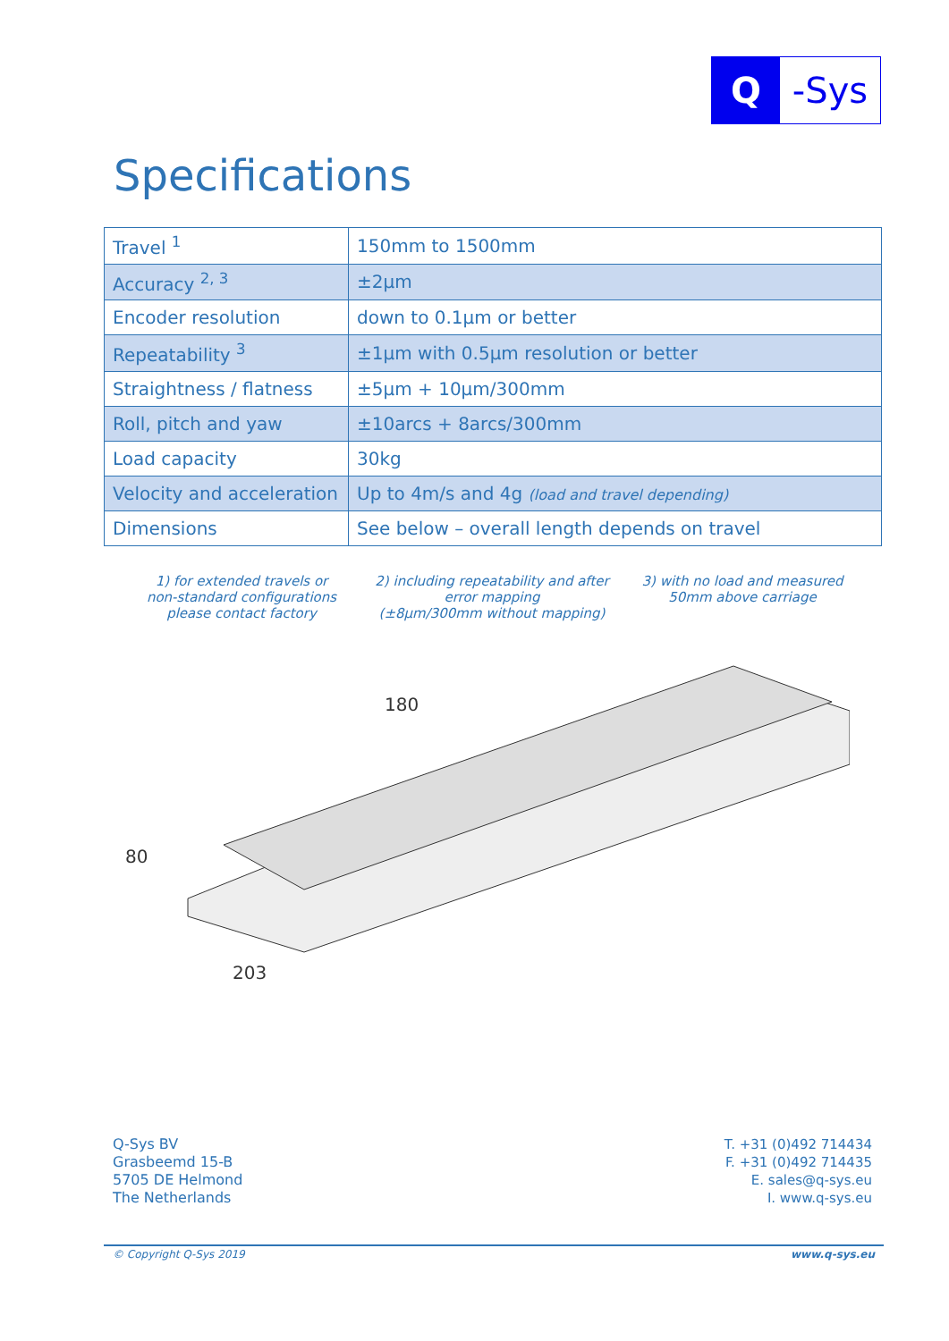Q -Sys
Specifications
| Travel <sup>1</sup> | 150mm to 1500mm |
| Accuracy <sup>2, 3</sup> | ±2µm |
| Encoder resolution | down to 0.1µm or better |
| Repeatability <sup>3</sup> | ±1µm with 0.5µm resolution or better |
| Straightness / flatness | ±5µm + 10µm/300mm |
| Roll, pitch and yaw | ±10arcs + 8arcs/300mm |
| Load capacity | 30kg |
| Velocity and acceleration | Up to 4m/s and 4g (load and travel depending) |
| Dimensions | See below – overall length depends on travel |
1) for extended travels or
non-standard configurations
please contact factory
2) including repeatability and after
error mapping
(±8µm/300mm without mapping)
3) with no load and measured
50mm above carriage
180
80
203
Q-Sys BV
Grasbeemd 15-B
5705 DE Helmond
The Netherlands
T. +31 (0)492 714434
F. +31 (0)492 714435
E. sales@q-sys.eu
I. www.q-sys.eu
© Copyright Q-Sys 2019 www.q-sys.eu